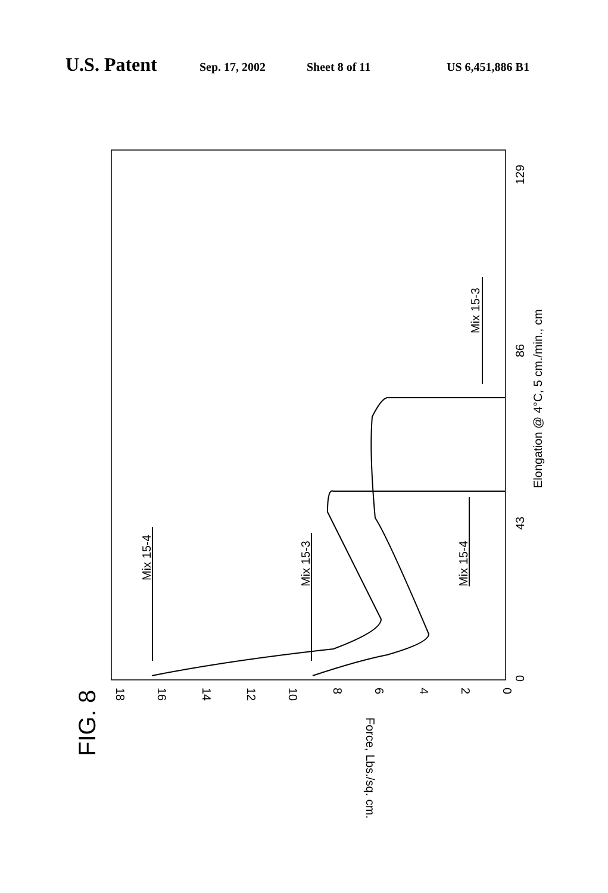U.S. Patent Sep. 17, 2002 Sheet 8 of 11 US 6,451,886 B1
FIG. 8
Force, Lbs./sq. cm.
18
16
14
12
10
8
6
4
2
0
0
43
86
129
Elongation @ 4°C, 5 cm./min., cm
Mix 15-4
Mix 15-3
Mix 15-4
Mix 15-3